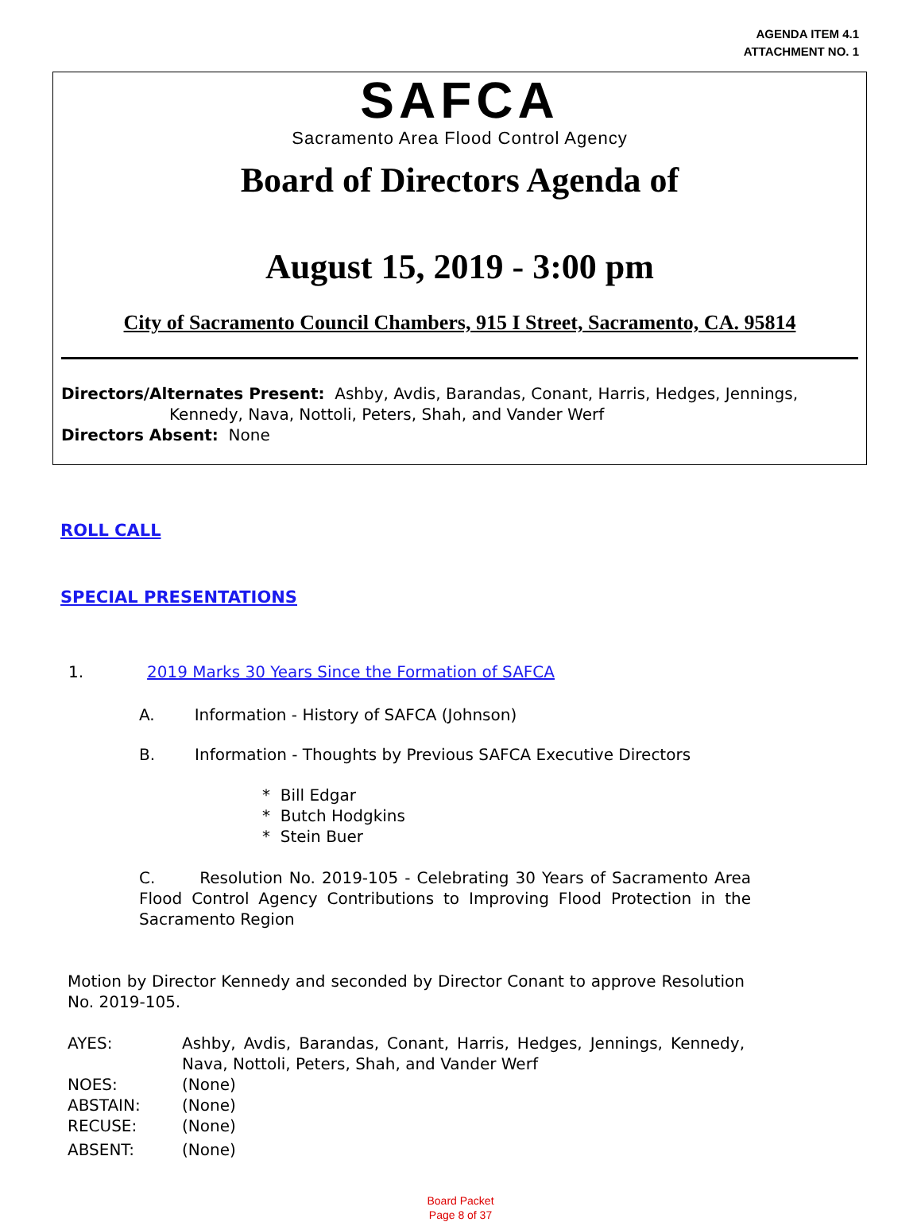AGENDA ITEM 4.1
ATTACHMENT NO. 1
SAFCA
Sacramento Area Flood Control Agency
Board of Directors Agenda of
August 15, 2019 - 3:00 pm
City of Sacramento Council Chambers, 915 I Street, Sacramento, CA. 95814
Directors/Alternates Present: Ashby, Avdis, Barandas, Conant, Harris, Hedges, Jennings,
Kennedy, Nava, Nottoli, Peters, Shah, and Vander Werf
Directors Absent: None
ROLL CALL
SPECIAL PRESENTATIONS
1. 2019 Marks 30 Years Since the Formation of SAFCA
A. Information - History of SAFCA (Johnson)
B. Information - Thoughts by Previous SAFCA Executive Directors
* Bill Edgar
* Butch Hodgkins
* Stein Buer
C. Resolution No. 2019-105 - Celebrating 30 Years of Sacramento Area Flood Control Agency Contributions to Improving Flood Protection in the Sacramento Region
Motion by Director Kennedy and seconded by Director Conant to approve Resolution No. 2019-105.
| AYES: | Ashby, Avdis, Barandas, Conant, Harris, Hedges, Jennings, Kennedy, Nava, Nottoli, Peters, Shah, and Vander Werf |
| NOES: | (None) |
| ABSTAIN: | (None) |
| RECUSE: | (None) |
| ABSENT: | (None) |
Board Packet
Page 8 of 37